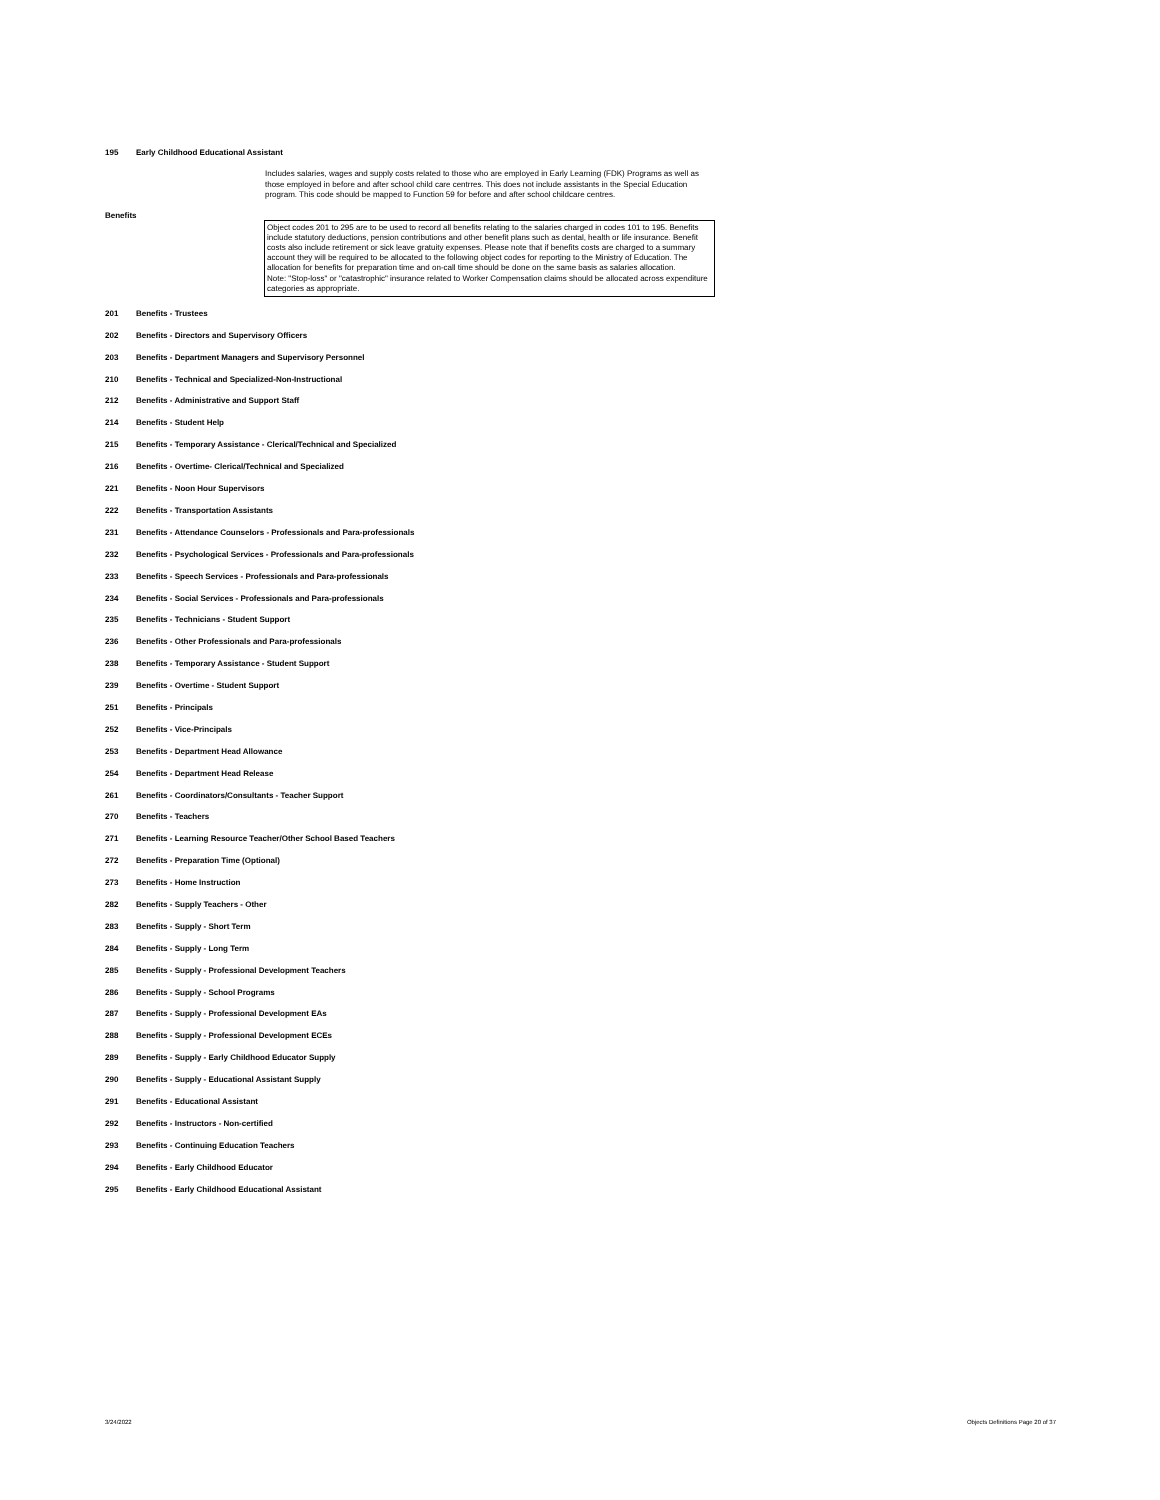195 Early Childhood Educational Assistant
Includes salaries, wages and supply costs related to those who are employed in Early Learning (FDK) Programs as well as those employed in before and after school child care centrres. This does not include assistants in the Special Education program. This code should be mapped to Function 59 for before and after school childcare centres.
Benefits
Object codes 201 to 295 are to be used to record all benefits relating to the salaries charged in codes 101 to 195. Benefits include statutory deductions, pension contributions and other benefit plans such as dental, health or life insurance. Benefit costs also include retirement or sick leave gratuity expenses. Please note that if benefits costs are charged to a summary account they will be required to be allocated to the following object codes for reporting to the Ministry of Education. The allocation for benefits for preparation time and on-call time should be done on the same basis as salaries allocation.
Note: "Stop-loss" or "catastrophic" insurance related to Worker Compensation claims should be allocated across expenditure categories as appropriate.
201 Benefits - Trustees
202 Benefits - Directors and Supervisory Officers
203 Benefits - Department Managers and Supervisory Personnel
210 Benefits - Technical and Specialized-Non-Instructional
212 Benefits - Administrative and Support Staff
214 Benefits - Student Help
215 Benefits - Temporary Assistance - Clerical/Technical and Specialized
216 Benefits - Overtime- Clerical/Technical and Specialized
221 Benefits - Noon Hour Supervisors
222 Benefits - Transportation Assistants
231 Benefits - Attendance Counselors - Professionals and Para-professionals
232 Benefits - Psychological Services - Professionals and Para-professionals
233 Benefits - Speech Services - Professionals and Para-professionals
234 Benefits - Social Services - Professionals and Para-professionals
235 Benefits - Technicians - Student Support
236 Benefits - Other Professionals and Para-professionals
238 Benefits - Temporary Assistance - Student Support
239 Benefits - Overtime - Student Support
251 Benefits - Principals
252 Benefits - Vice-Principals
253 Benefits - Department Head Allowance
254 Benefits - Department Head Release
261 Benefits - Coordinators/Consultants - Teacher Support
270 Benefits - Teachers
271 Benefits - Learning Resource Teacher/Other School Based Teachers
272 Benefits - Preparation Time (Optional)
273 Benefits - Home Instruction
282 Benefits - Supply Teachers - Other
283 Benefits - Supply - Short Term
284 Benefits - Supply - Long Term
285 Benefits - Supply - Professional Development Teachers
286 Benefits - Supply - School Programs
287 Benefits - Supply - Professional Development EAs
288 Benefits - Supply - Professional Development ECEs
289 Benefits - Supply - Early Childhood Educator Supply
290 Benefits - Supply - Educational Assistant Supply
291 Benefits - Educational Assistant
292 Benefits - Instructors - Non-certified
293 Benefits - Continuing Education Teachers
294 Benefits - Early Childhood Educator
295 Benefits - Early Childhood Educational Assistant
3/24/2022
Objects Definitions Page 20 of 37